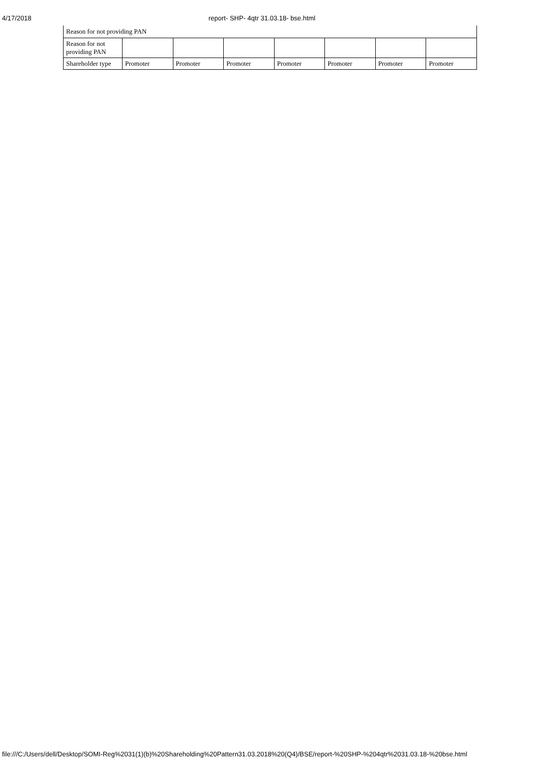4/17/2018 report- SHP- 4qtr 31.03.18- bse.html
| Reason for not providing PAN | | | | | | | |
| Reason for not providing PAN | | | | | | | |
| Shareholder type | Promoter | Promoter | Promoter | Promoter | Promoter | Promoter | Promoter |
file:///C:/Users/dell/Desktop/SOMI-Reg%2031(1)(b)%20Shareholding%20Pattern31.03.2018%20(Q4)/BSE/report-%20SHP-%204qtr%2031.03.18-%20bse.html